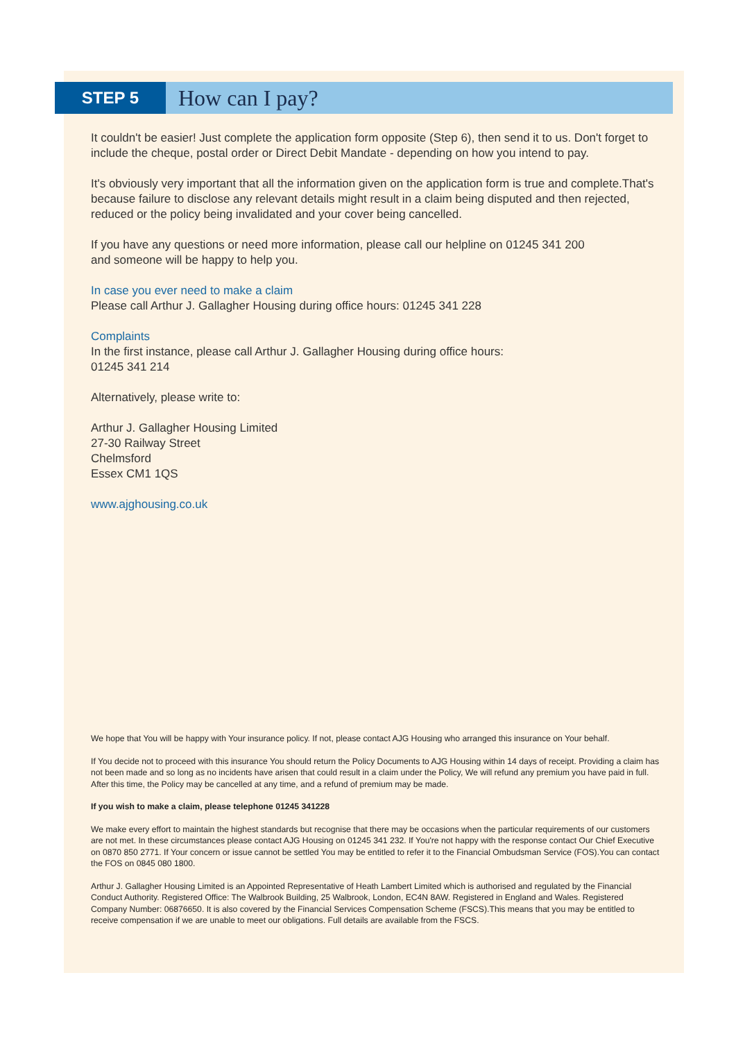STEP 5
How can I pay?
It couldn't be easier! Just complete the application form opposite (Step 6), then send it to us. Don't forget to include the cheque, postal order or Direct Debit Mandate - depending on how you intend to pay.
It's obviously very important that all the information given on the application form is true and complete.That's because failure to disclose any relevant details might result in a claim being disputed and then rejected, reduced or the policy being invalidated and your cover being cancelled.
If you have any questions or need more information, please call our helpline on 01245 341 200
and someone will be happy to help you.
In case you ever need to make a claim
Please call Arthur J. Gallagher Housing during office hours: 01245 341 228
Complaints
In the first instance, please call Arthur J. Gallagher Housing during office hours:
01245 341 214
Alternatively, please write to:
Arthur J. Gallagher Housing Limited
27-30 Railway Street
Chelmsford
Essex CM1 1QS
www.ajghousing.co.uk
We hope that You will be happy with Your insurance policy. If not, please contact AJG Housing who arranged this insurance on Your behalf.
If You decide not to proceed with this insurance You should return the Policy Documents to AJG Housing within 14 days of receipt. Providing a claim has not been made and so long as no incidents have arisen that could result in a claim under the Policy, We will refund any premium you have paid in full. After this time, the Policy may be cancelled at any time, and a refund of premium may be made.
If you wish to make a claim, please telephone 01245 341228
We make every effort to maintain the highest standards but recognise that there may be occasions when the particular requirements of our customers are not met. In these circumstances please contact AJG Housing on 01245 341 232. If You're not happy with the response contact Our Chief Executive on 0870 850 2771. If Your concern or issue cannot be settled You may be entitled to refer it to the Financial Ombudsman Service (FOS).You can contact the FOS on 0845 080 1800.
Arthur J. Gallagher Housing Limited is an Appointed Representative of Heath Lambert Limited which is authorised and regulated by the Financial Conduct Authority. Registered Office: The Walbrook Building, 25 Walbrook, London, EC4N 8AW. Registered in England and Wales. Registered Company Number: 06876650. It is also covered by the Financial Services Compensation Scheme (FSCS).This means that you may be entitled to receive compensation if we are unable to meet our obligations. Full details are available from the FSCS.